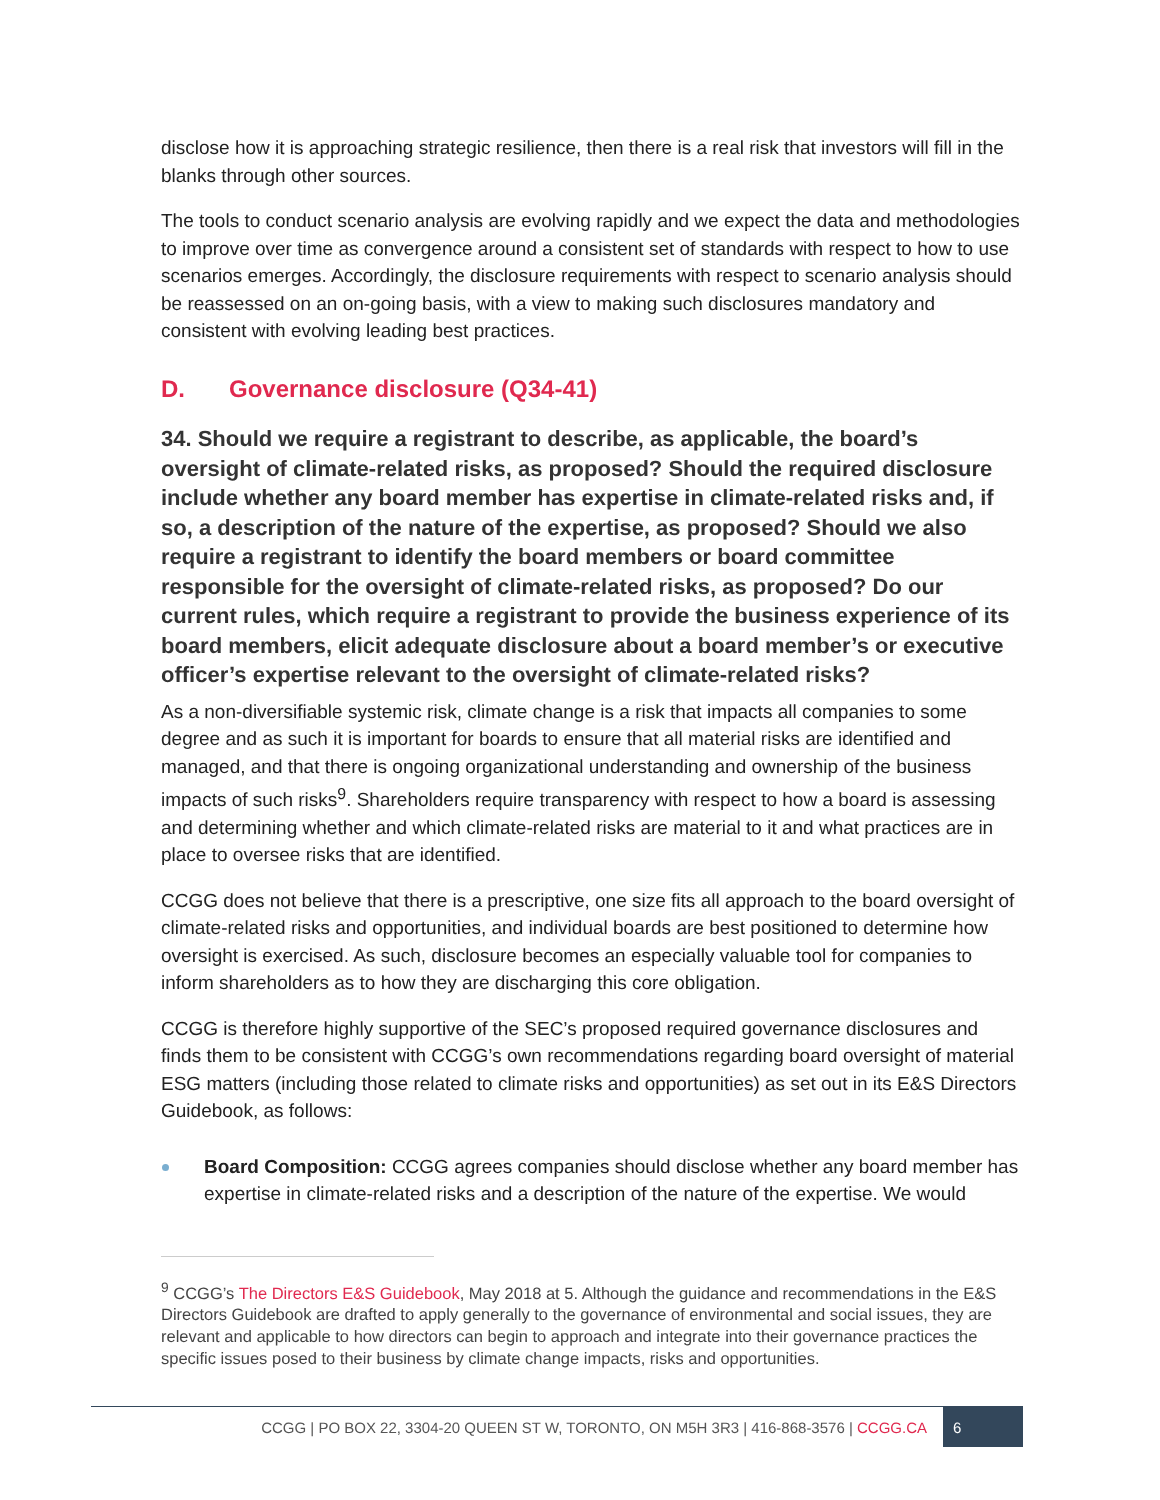disclose how it is approaching strategic resilience, then there is a real risk that investors will fill in the blanks through other sources.
The tools to conduct scenario analysis are evolving rapidly and we expect the data and methodologies to improve over time as convergence around a consistent set of standards with respect to how to use scenarios emerges. Accordingly, the disclosure requirements with respect to scenario analysis should be reassessed on an on-going basis, with a view to making such disclosures mandatory and consistent with evolving leading best practices.
D. Governance disclosure (Q34-41)
34. Should we require a registrant to describe, as applicable, the board’s oversight of climate-related risks, as proposed? Should the required disclosure include whether any board member has expertise in climate-related risks and, if so, a description of the nature of the expertise, as proposed? Should we also require a registrant to identify the board members or board committee responsible for the oversight of climate-related risks, as proposed? Do our current rules, which require a registrant to provide the business experience of its board members, elicit adequate disclosure about a board member’s or executive officer’s expertise relevant to the oversight of climate-related risks?
As a non-diversifiable systemic risk, climate change is a risk that impacts all companies to some degree and as such it is important for boards to ensure that all material risks are identified and managed, and that there is ongoing organizational understanding and ownership of the business impacts of such risks<sup>9</sup>. Shareholders require transparency with respect to how a board is assessing and determining whether and which climate-related risks are material to it and what practices are in place to oversee risks that are identified.
CCGG does not believe that there is a prescriptive, one size fits all approach to the board oversight of climate-related risks and opportunities, and individual boards are best positioned to determine how oversight is exercised. As such, disclosure becomes an especially valuable tool for companies to inform shareholders as to how they are discharging this core obligation.
CCGG is therefore highly supportive of the SEC’s proposed required governance disclosures and finds them to be consistent with CCGG’s own recommendations regarding board oversight of material ESG matters (including those related to climate risks and opportunities) as set out in its E&S Directors Guidebook, as follows:
Board Composition: CCGG agrees companies should disclose whether any board member has expertise in climate-related risks and a description of the nature of the expertise. We would
<sup>9</sup> CCGG’s The Directors E&S Guidebook, May 2018 at 5. Although the guidance and recommendations in the E&S Directors Guidebook are drafted to apply generally to the governance of environmental and social issues, they are relevant and applicable to how directors can begin to approach and integrate into their governance practices the specific issues posed to their business by climate change impacts, risks and opportunities.
CCGG | PO BOX 22, 3304-20 QUEEN ST W, TORONTO, ON M5H 3R3 | 416-868-3576 | CCGG.CA
6